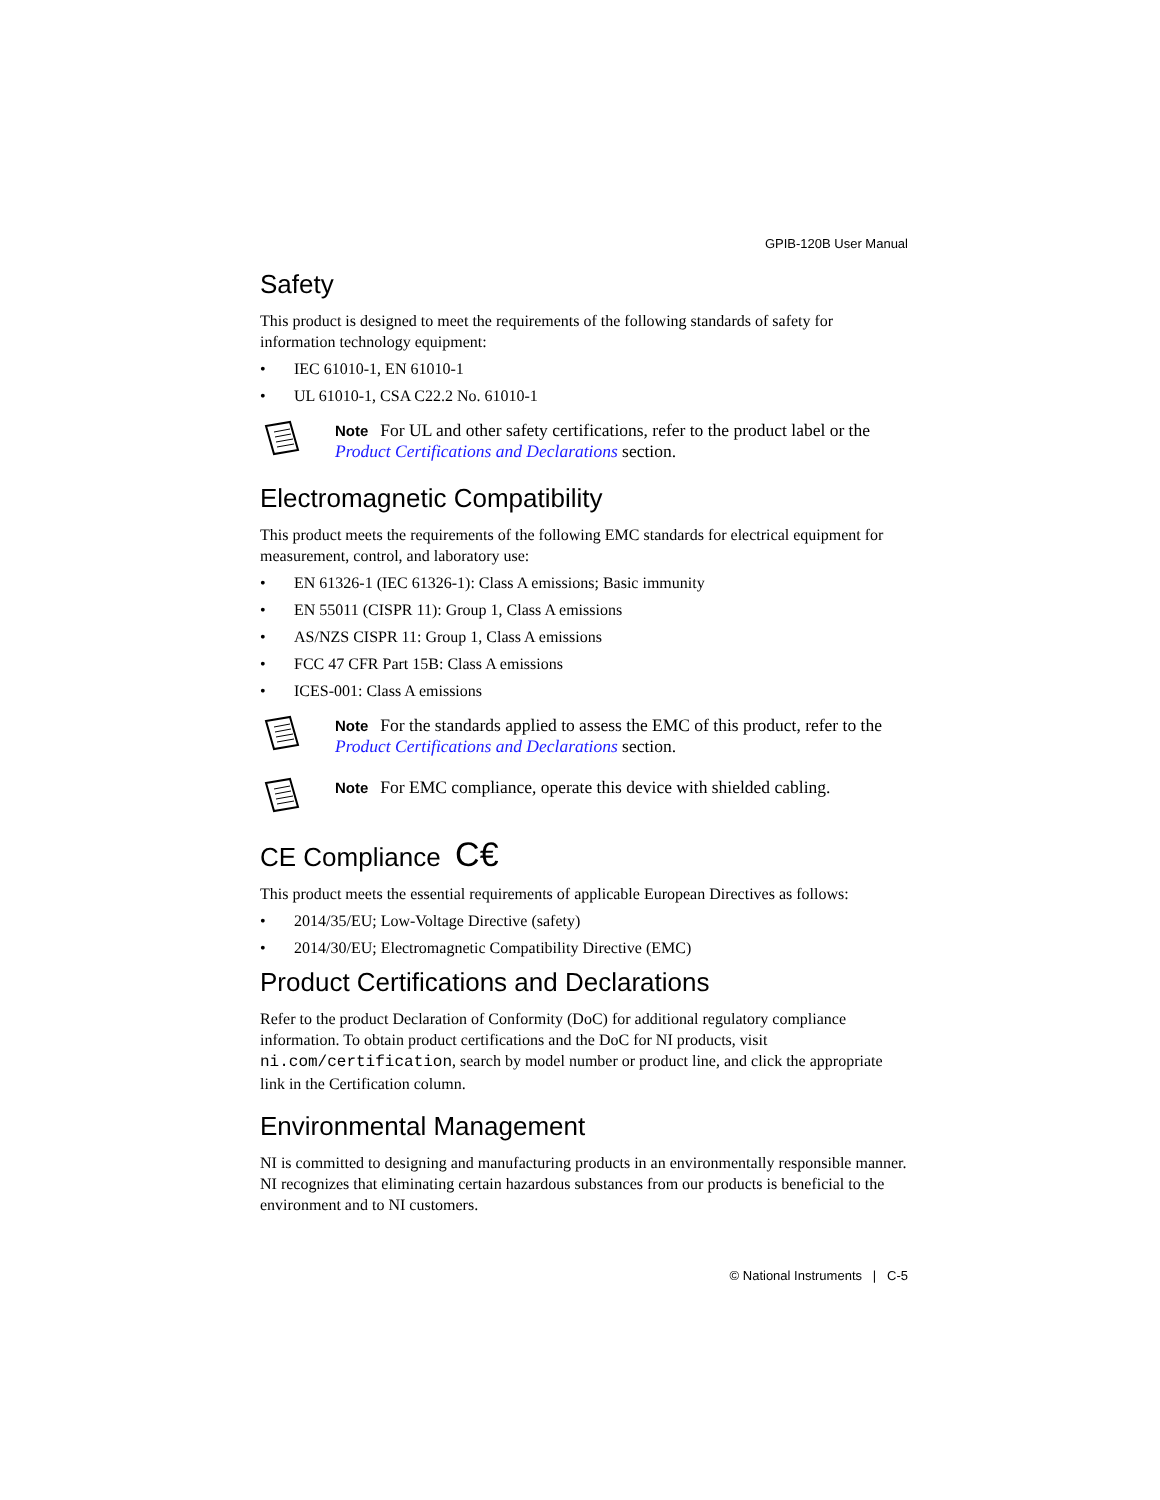GPIB-120B User Manual
Safety
This product is designed to meet the requirements of the following standards of safety for information technology equipment:
• IEC 61010-1, EN 61010-1
• UL 61010-1, CSA C22.2 No. 61010-1
Note For UL and other safety certifications, refer to the product label or the Product Certifications and Declarations section.
Electromagnetic Compatibility
This product meets the requirements of the following EMC standards for electrical equipment for measurement, control, and laboratory use:
• EN 61326-1 (IEC 61326-1): Class A emissions; Basic immunity
• EN 55011 (CISPR 11): Group 1, Class A emissions
• AS/NZS CISPR 11: Group 1, Class A emissions
• FCC 47 CFR Part 15B: Class A emissions
• ICES-001: Class A emissions
Note For the standards applied to assess the EMC of this product, refer to the Product Certifications and Declarations section.
Note For EMC compliance, operate this device with shielded cabling.
CE Compliance C€
This product meets the essential requirements of applicable European Directives as follows:
• 2014/35/EU; Low-Voltage Directive (safety)
• 2014/30/EU; Electromagnetic Compatibility Directive (EMC)
Product Certifications and Declarations
Refer to the product Declaration of Conformity (DoC) for additional regulatory compliance information. To obtain product certifications and the DoC for NI products, visit ni.com/certification, search by model number or product line, and click the appropriate link in the Certification column.
Environmental Management
NI is committed to designing and manufacturing products in an environmentally responsible manner. NI recognizes that eliminating certain hazardous substances from our products is beneficial to the environment and to NI customers.
© National Instruments | C-5